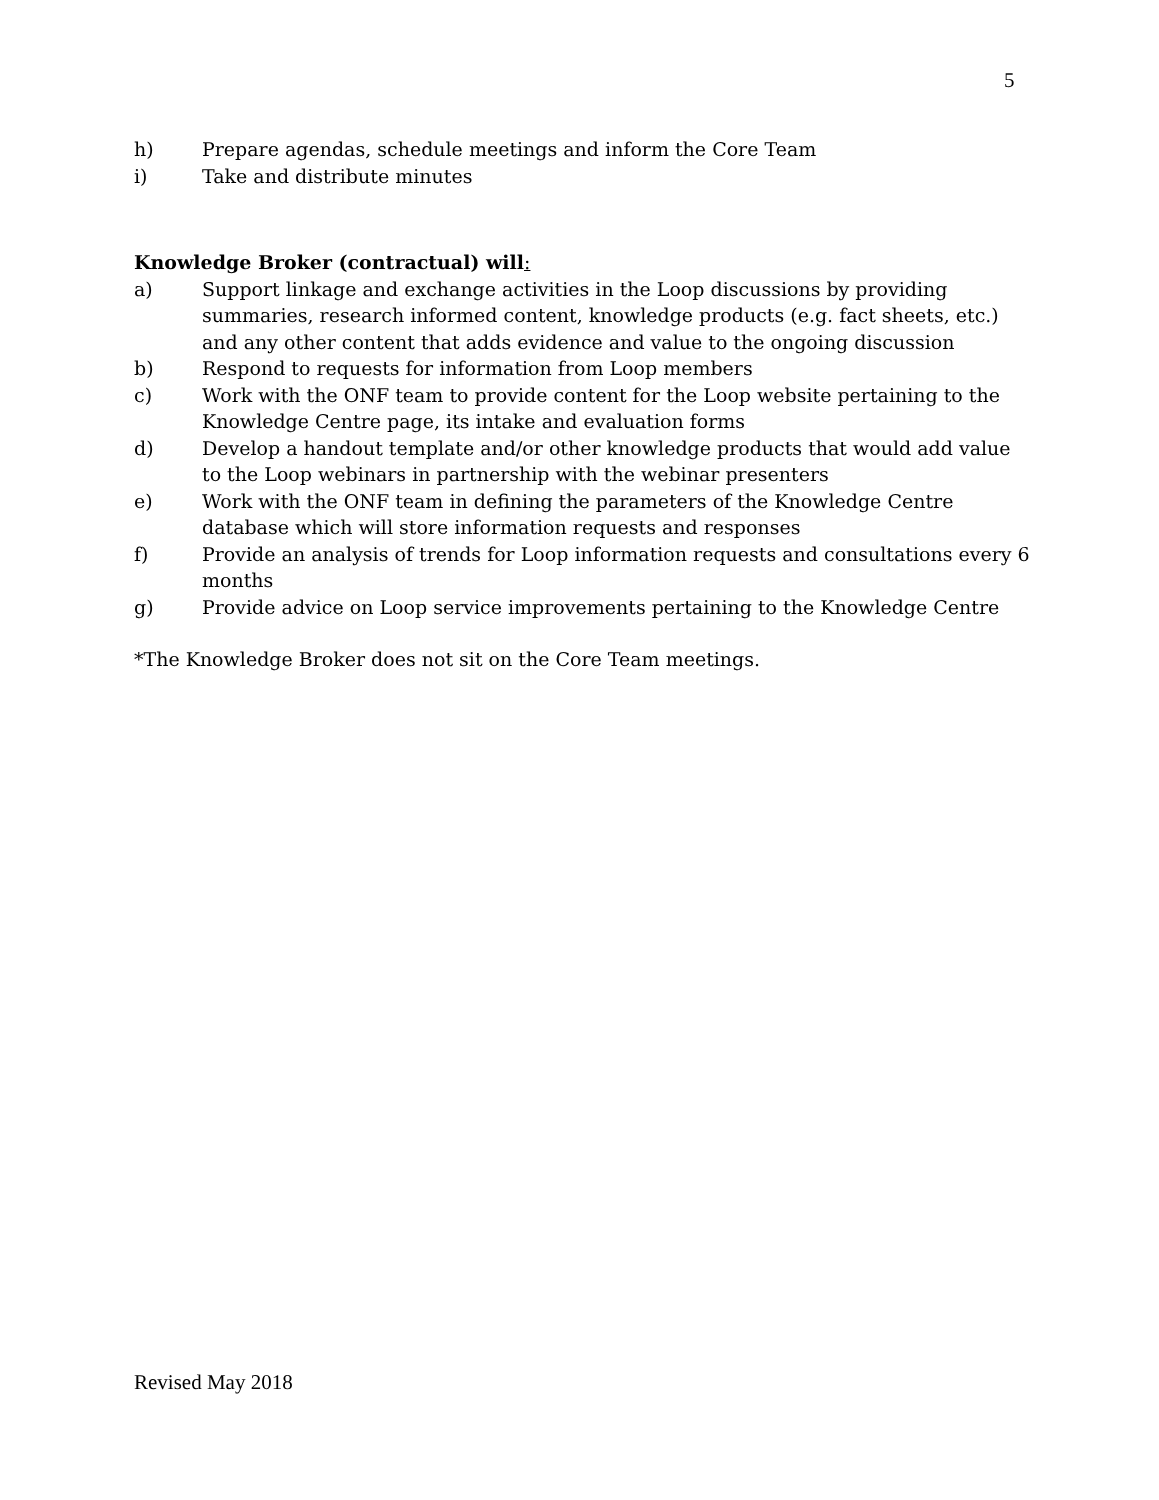5
h) Prepare agendas, schedule meetings and inform the Core Team
i) Take and distribute minutes
Knowledge Broker (contractual) will:
a) Support linkage and exchange activities in the Loop discussions by providing summaries, research informed content, knowledge products (e.g. fact sheets, etc.) and any other content that adds evidence and value to the ongoing discussion
b) Respond to requests for information from Loop members
c) Work with the ONF team to provide content for the Loop website pertaining to the Knowledge Centre page, its intake and evaluation forms
d) Develop a handout template and/or other knowledge products that would add value to the Loop webinars in partnership with the webinar presenters
e) Work with the ONF team in defining the parameters of the Knowledge Centre database which will store information requests and responses
f) Provide an analysis of trends for Loop information requests and consultations every 6 months
g) Provide advice on Loop service improvements pertaining to the Knowledge Centre
*The Knowledge Broker does not sit on the Core Team meetings.
Revised May 2018